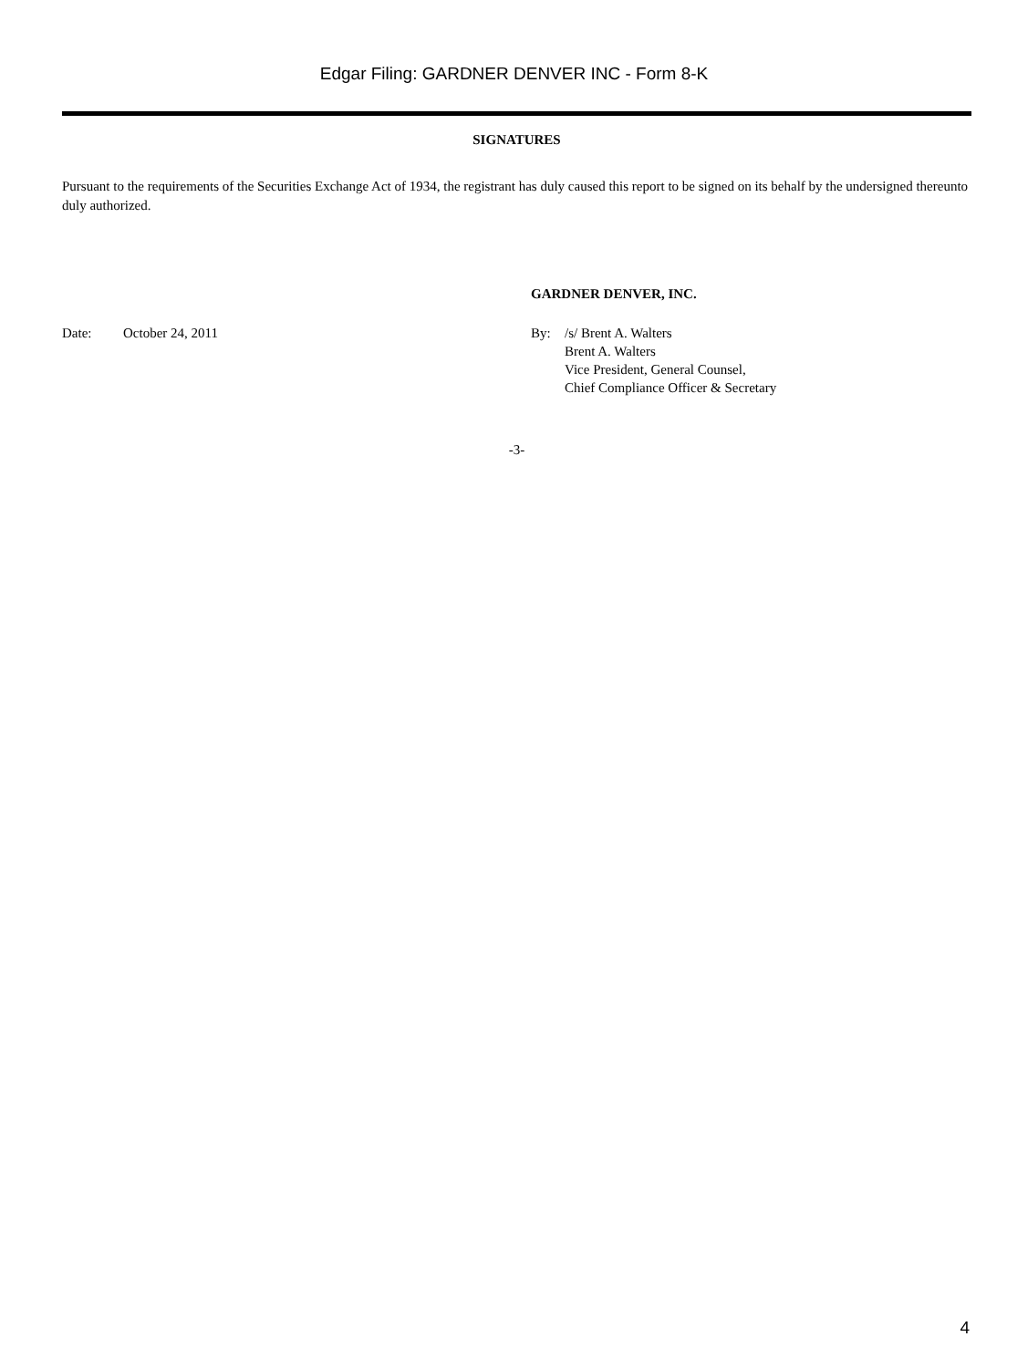Edgar Filing: GARDNER DENVER INC - Form 8-K
SIGNATURES
Pursuant to the requirements of the Securities Exchange Act of 1934, the registrant has duly caused this report to be signed on its behalf by the undersigned thereunto duly authorized.
GARDNER DENVER, INC.
Date: October 24, 2011 By: /s/ Brent A. Walters
Brent A. Walters
Vice President, General Counsel,
Chief Compliance Officer & Secretary
-3-
4